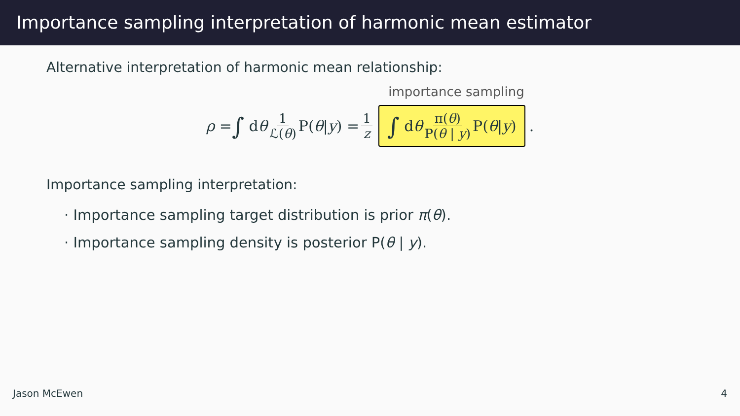Importance sampling interpretation of harmonic mean estimator
Alternative interpretation of harmonic mean relationship:
ρ = ∫ d θ 1 ℒ(θ) P(θ | y) = 1 z importance sampling
∫ d θ π(θ) P(θ | y) P(θ | y).
Importance sampling interpretation:
· Importance sampling target distribution is prior π(θ).
· Importance sampling density is posterior P(θ | y).
Jason McEwen 4